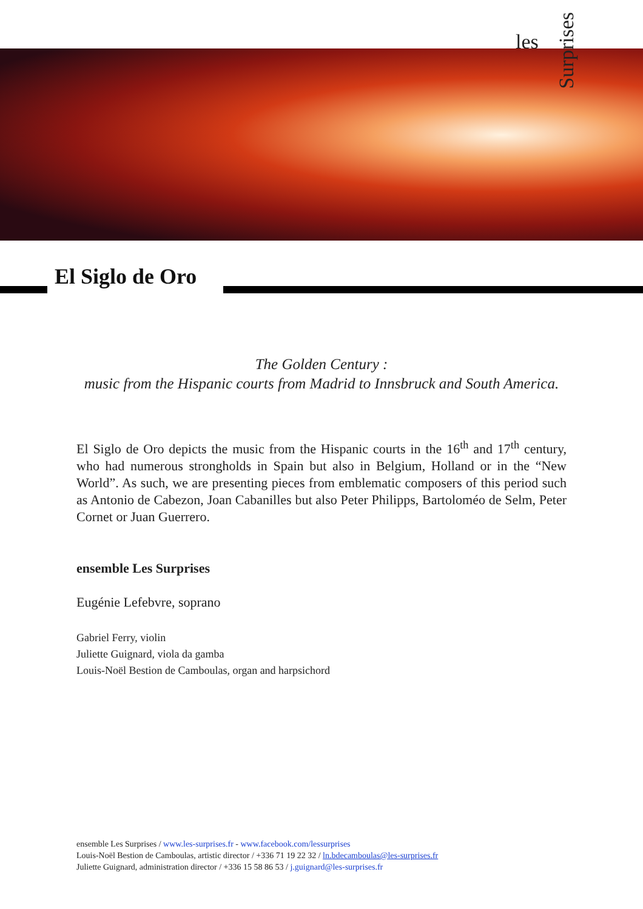les
Surprises
El Siglo de Oro
The Golden Century :
music from the Hispanic courts from Madrid to Innsbruck and South America.
El Siglo de Oro depicts the music from the Hispanic courts in the 16<sup>th</sup> and 17<sup>th</sup> century, who had numerous strongholds in Spain but also in Belgium, Holland or in the “New World”. As such, we are presenting pieces from emblematic composers of this period such as Antonio de Cabezon, Joan Cabanilles but also Peter Philipps, Bartoloméo de Selm, Peter Cornet or Juan Guerrero.
ensemble Les Surprises
Eugénie Lefebvre, soprano
Gabriel Ferry, violin
Juliette Guignard, viola da gamba
Louis-Noël Bestion de Camboulas, organ and harpsichord
ensemble Les Surprises / www.les-surprises.fr - www.facebook.com/lessurprises
Louis-Noël Bestion de Camboulas, artistic director / +336 71 19 22 32 / ln.bdecamboulas@les-surprises.fr
Juliette Guignard, administration director / +336 15 58 86 53 / j.guignard@les-surprises.fr